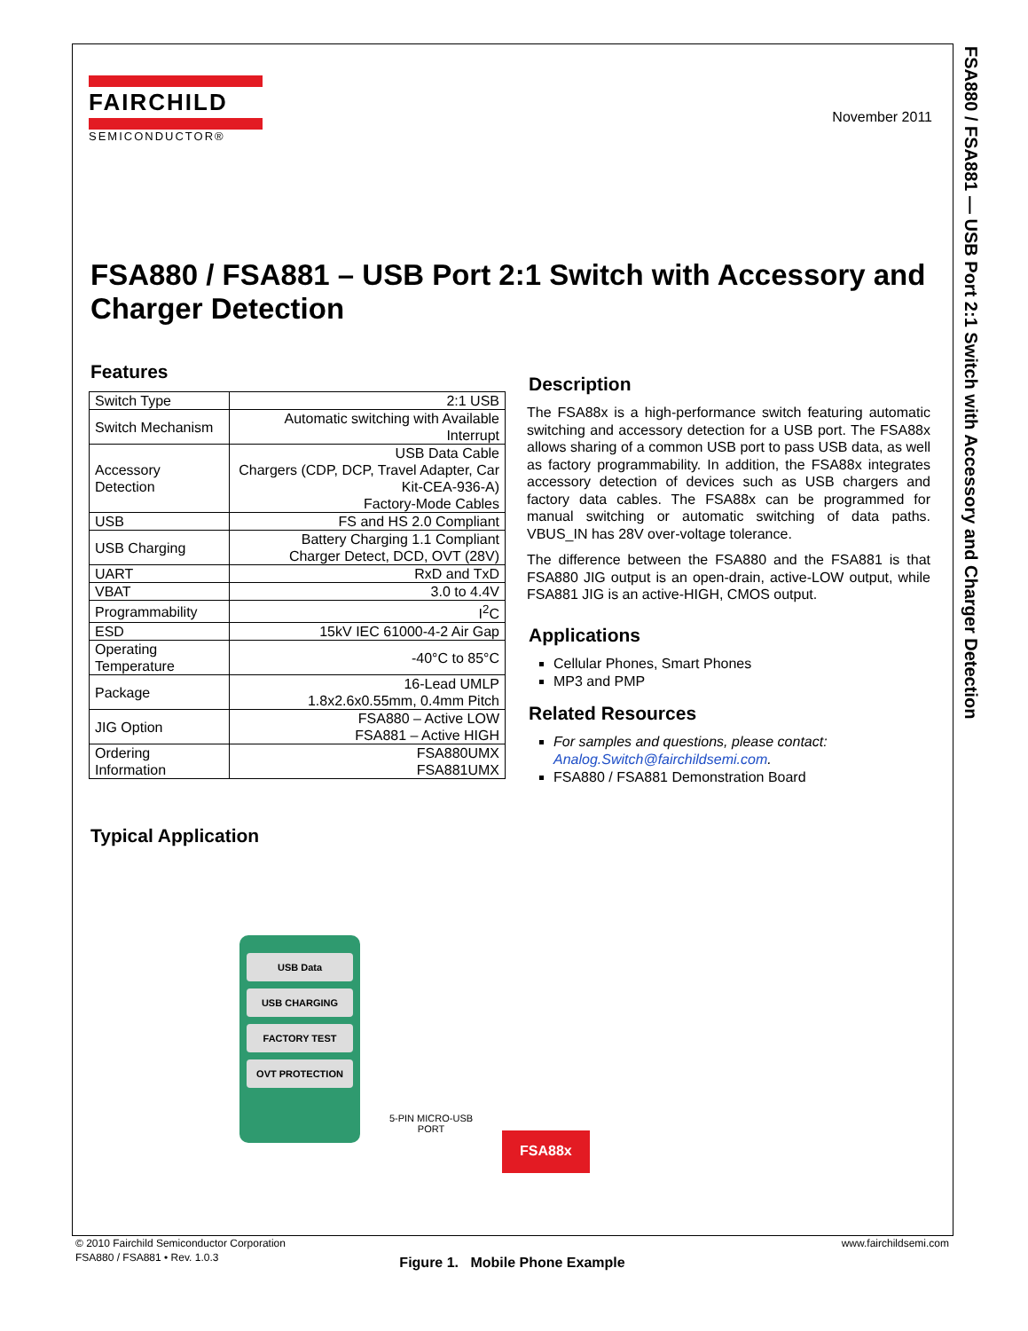FSA880 / FSA881 — USB Port 2:1 Switch with Accessory and Charger Detection
FAIRCHILD
SEMICONDUCTOR®
November 2011
FSA880 / FSA881 – USB Port 2:1 Switch with Accessory and Charger Detection
Features
| Switch Type | 2:1 USB |
| Switch Mechanism | Automatic switching with Available Interrupt |
| Accessory Detection | USB Data Cable Chargers (CDP, DCP, Travel Adapter, Car Kit-CEA-936-A) Factory-Mode Cables |
| USB | FS and HS 2.0 Compliant |
| USB Charging | Battery Charging 1.1 Compliant Charger Detect, DCD, OVT (28V) |
| UART | RxD and TxD |
| VBAT | 3.0 to 4.4V |
| Programmability | I<sup>2</sup>C |
| ESD | 15kV IEC 61000-4-2 Air Gap |
| Operating Temperature | -40°C to 85°C |
| Package | 16-Lead UMLP 1.8x2.6x0.55mm, 0.4mm Pitch |
| JIG Option | FSA880 – Active LOW FSA881 – Active HIGH |
| Ordering Information | FSA880UMX FSA881UMX |
Description
The FSA88x is a high-performance switch featuring automatic switching and accessory detection for a USB port. The FSA88x allows sharing of a common USB port to pass USB data, as well as factory programmability. In addition, the FSA88x integrates accessory detection of devices such as USB chargers and factory data cables. The FSA88x can be programmed for manual switching or automatic switching of data paths. VBUS_IN has 28V over-voltage tolerance.
The difference between the FSA880 and the FSA881 is that FSA880 JIG output is an open-drain, active-LOW output, while FSA881 JIG is an active-HIGH, CMOS output.
Applications
Cellular Phones, Smart Phones
MP3 and PMP
Related Resources
For samples and questions, please contact: Analog.Switch@fairchildsemi.com.
FSA880 / FSA881 Demonstration Board
Typical Application
USB Data
USB CHARGING
FACTORY TEST
OVT PROTECTION
5-PIN MICRO-USB PORT
FSA88x
Figure 1. Mobile Phone Example
© 2010 Fairchild Semiconductor Corporation
FSA880 / FSA881 • Rev. 1.0.3
www.fairchildsemi.com